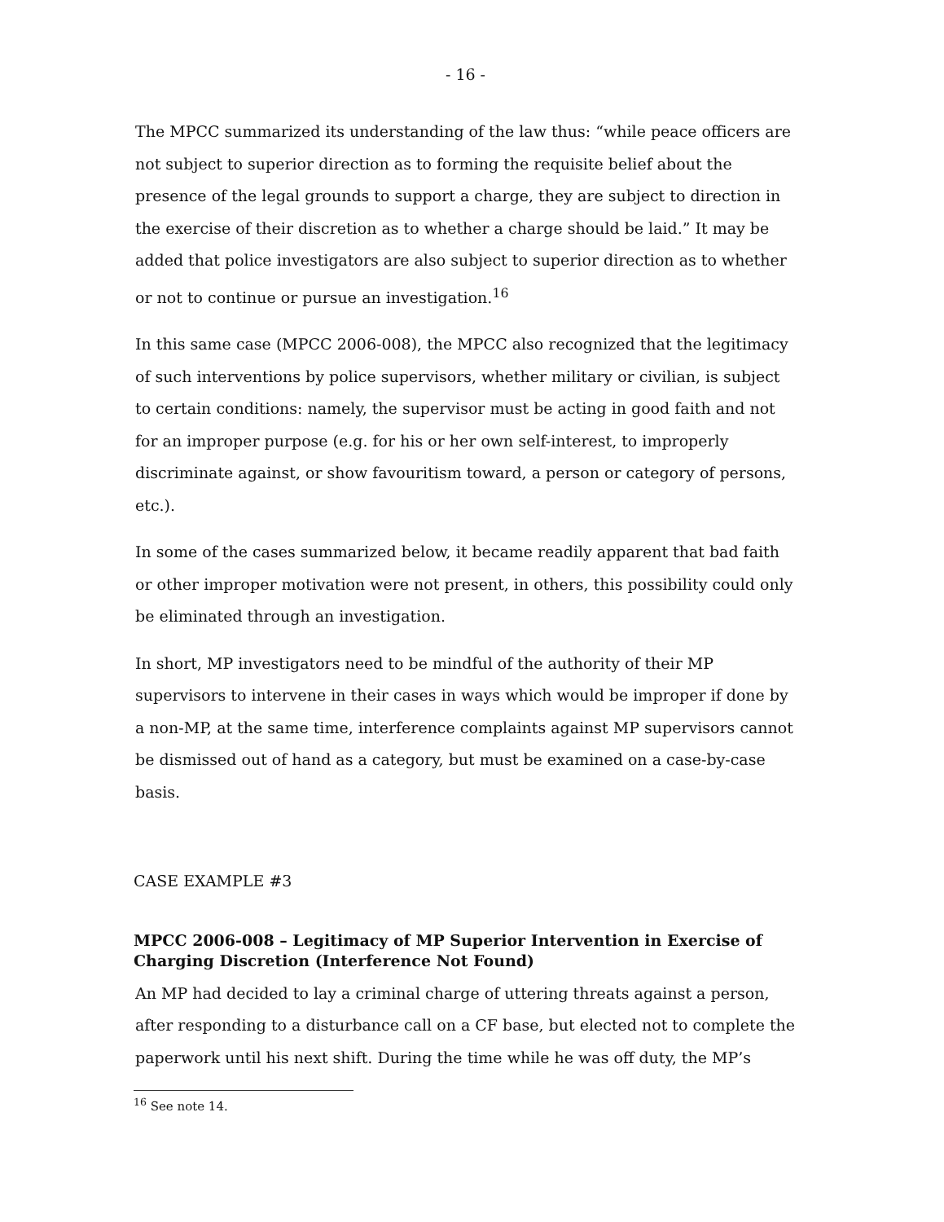- 16 -
The MPCC summarized its understanding of the law thus: “while peace officers are not subject to superior direction as to forming the requisite belief about the presence of the legal grounds to support a charge, they are subject to direction in the exercise of their discretion as to whether a charge should be laid.” It may be added that police investigators are also subject to superior direction as to whether or not to continue or pursue an investigation.<sup>16</sup>
In this same case (MPCC 2006-008), the MPCC also recognized that the legitimacy of such interventions by police supervisors, whether military or civilian, is subject to certain conditions: namely, the supervisor must be acting in good faith and not for an improper purpose (e.g. for his or her own self-interest, to improperly discriminate against, or show favouritism toward, a person or category of persons, etc.).
In some of the cases summarized below, it became readily apparent that bad faith or other improper motivation were not present, in others, this possibility could only be eliminated through an investigation.
In short, MP investigators need to be mindful of the authority of their MP supervisors to intervene in their cases in ways which would be improper if done by a non-MP, at the same time, interference complaints against MP supervisors cannot be dismissed out of hand as a category, but must be examined on a case-by-case basis.
CASE EXAMPLE #3
MPCC 2006-008 – Legitimacy of MP Superior Intervention in Exercise of Charging Discretion (Interference Not Found)
An MP had decided to lay a criminal charge of uttering threats against a person, after responding to a disturbance call on a CF base, but elected not to complete the paperwork until his next shift. During the time while he was off duty, the MP’s
<sup>16</sup> See note 14.